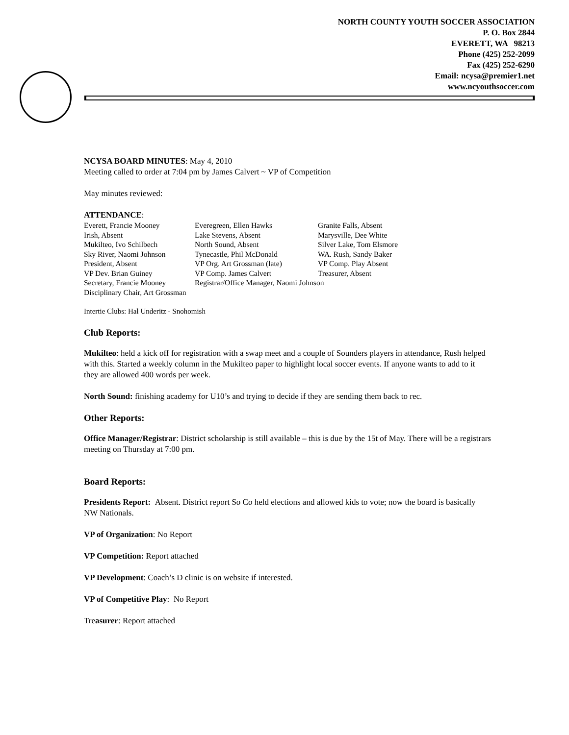NORTH COUNTY YOUTH SOCCER ASSOCIATION
P. O. Box 2844
EVERETT, WA 98213
Phone (425) 252-2099
Fax (425) 252-6290
Email: ncysa@premier1.net
www.ncyouthsoccer.com
NCYSA BOARD MINUTES: May 4, 2010
Meeting called to order at 7:04 pm by James Calvert ~ VP of Competition
May minutes reviewed:
ATTENDANCE:
| Everett, Francie Mooney | Everegreen, Ellen Hawks | Granite Falls, Absent |
| Irish, Absent | Lake Stevens, Absent | Marysville, Dee White |
| Mukilteo, Ivo Schilbech | North Sound, Absent | Silver Lake, Tom Elsmore |
| Sky River, Naomi Johnson | Tynecastle, Phil McDonald | WA. Rush, Sandy Baker |
| President, Absent | VP Org. Art Grossman (late) | VP Comp. Play Absent |
| VP Dev. Brian Guiney | VP Comp. James Calvert | Treasurer, Absent |
| Secretary, Francie Mooney | Registrar/Office Manager, Naomi Johnson | |
| Disciplinary Chair, Art Grossman | | |
Intertie Clubs: Hal Underitz - Snohomish
Club Reports:
Mukilteo: held a kick off for registration with a swap meet and a couple of Sounders players in attendance, Rush helped with this. Started a weekly column in the Mukilteo paper to highlight local soccer events. If anyone wants to add to it they are allowed 400 words per week.
North Sound: finishing academy for U10’s and trying to decide if they are sending them back to rec.
Other Reports:
Office Manager/Registrar: District scholarship is still available – this is due by the 15t of May. There will be a registrars meeting on Thursday at 7:00 pm.
Board Reports:
Presidents Report: Absent. District report So Co held elections and allowed kids to vote; now the board is basically NW Nationals.
VP of Organization: No Report
VP Competition: Report attached
VP Development: Coach’s D clinic is on website if interested.
VP of Competitive Play: No Report
Treasurer: Report attached